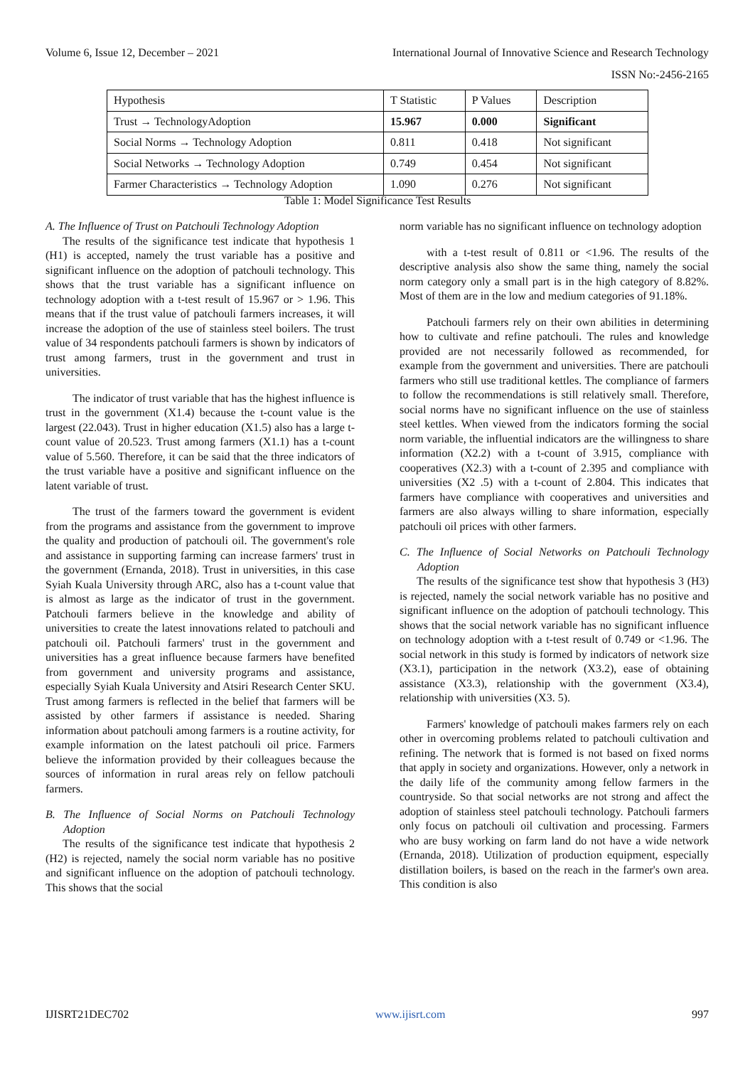Volume 6, Issue 12, December – 2021 International Journal of Innovative Science and Research Technology
ISSN No:-2456-2165
| Hypothesis | T Statistic | P Values | Description |
| --- | --- | --- | --- |
| Trust → TechnologyAdoption | 15.967 | 0.000 | Significant |
| Social Norms → Technology Adoption | 0.811 | 0.418 | Not significant |
| Social Networks → Technology Adoption | 0.749 | 0.454 | Not significant |
| Farmer Characteristics → Technology Adoption | 1.090 | 0.276 | Not significant |
Table 1: Model Significance Test Results
A. The Influence of Trust on Patchouli Technology Adoption
The results of the significance test indicate that hypothesis 1 (H1) is accepted, namely the trust variable has a positive and significant influence on the adoption of patchouli technology. This shows that the trust variable has a significant influence on technology adoption with a t-test result of 15.967 or > 1.96. This means that if the trust value of patchouli farmers increases, it will increase the adoption of the use of stainless steel boilers. The trust value of 34 respondents patchouli farmers is shown by indicators of trust among farmers, trust in the government and trust in universities.
The indicator of trust variable that has the highest influence is trust in the government (X1.4) because the t-count value is the largest (22.043). Trust in higher education (X1.5) also has a large t-count value of 20.523. Trust among farmers (X1.1) has a t-count value of 5.560. Therefore, it can be said that the three indicators of the trust variable have a positive and significant influence on the latent variable of trust.
The trust of the farmers toward the government is evident from the programs and assistance from the government to improve the quality and production of patchouli oil. The government's role and assistance in supporting farming can increase farmers' trust in the government (Ernanda, 2018). Trust in universities, in this case Syiah Kuala University through ARC, also has a t-count value that is almost as large as the indicator of trust in the government. Patchouli farmers believe in the knowledge and ability of universities to create the latest innovations related to patchouli and patchouli oil. Patchouli farmers' trust in the government and universities has a great influence because farmers have benefited from government and university programs and assistance, especially Syiah Kuala University and Atsiri Research Center SKU. Trust among farmers is reflected in the belief that farmers will be assisted by other farmers if assistance is needed. Sharing information about patchouli among farmers is a routine activity, for example information on the latest patchouli oil price. Farmers believe the information provided by their colleagues because the sources of information in rural areas rely on fellow patchouli farmers.
B. The Influence of Social Norms on Patchouli Technology Adoption
The results of the significance test indicate that hypothesis 2 (H2) is rejected, namely the social norm variable has no positive and significant influence on the adoption of patchouli technology. This shows that the social
norm variable has no significant influence on technology adoption
with a t-test result of 0.811 or <1.96. The results of the descriptive analysis also show the same thing, namely the social norm category only a small part is in the high category of 8.82%. Most of them are in the low and medium categories of 91.18%.
Patchouli farmers rely on their own abilities in determining how to cultivate and refine patchouli. The rules and knowledge provided are not necessarily followed as recommended, for example from the government and universities. There are patchouli farmers who still use traditional kettles. The compliance of farmers to follow the recommendations is still relatively small. Therefore, social norms have no significant influence on the use of stainless steel kettles. When viewed from the indicators forming the social norm variable, the influential indicators are the willingness to share information (X2.2) with a t-count of 3.915, compliance with cooperatives (X2.3) with a t-count of 2.395 and compliance with universities (X2 .5) with a t-count of 2.804. This indicates that farmers have compliance with cooperatives and universities and farmers are also always willing to share information, especially patchouli oil prices with other farmers.
C. The Influence of Social Networks on Patchouli Technology Adoption
The results of the significance test show that hypothesis 3 (H3) is rejected, namely the social network variable has no positive and significant influence on the adoption of patchouli technology. This shows that the social network variable has no significant influence on technology adoption with a t-test result of 0.749 or <1.96. The social network in this study is formed by indicators of network size (X3.1), participation in the network (X3.2), ease of obtaining assistance (X3.3), relationship with the government (X3.4), relationship with universities (X3. 5).
Farmers' knowledge of patchouli makes farmers rely on each other in overcoming problems related to patchouli cultivation and refining. The network that is formed is not based on fixed norms that apply in society and organizations. However, only a network in the daily life of the community among fellow farmers in the countryside. So that social networks are not strong and affect the adoption of stainless steel patchouli technology. Patchouli farmers only focus on patchouli oil cultivation and processing. Farmers who are busy working on farm land do not have a wide network (Ernanda, 2018). Utilization of production equipment, especially distillation boilers, is based on the reach in the farmer's own area. This condition is also
IJISRT21DEC702 www.ijisrt.com 997